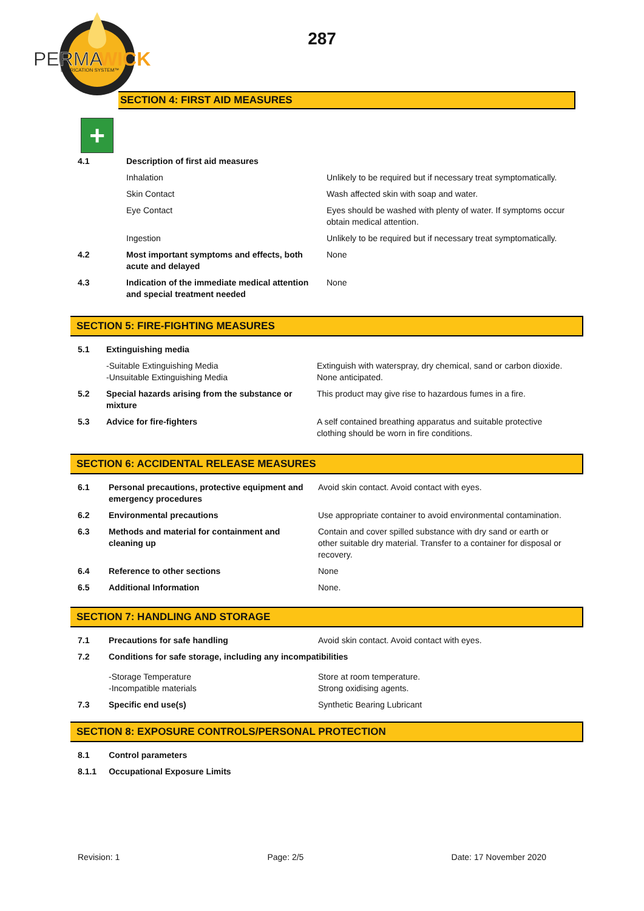PERMA
WICK
LUBRICATION SYSTEM™
287
SECTION 4: FIRST AID MEASURES
+
| 4.1 | Description of first aid measures | |
| | Inhalation | Unlikely to be required but if necessary treat symptomatically. |
| | Skin Contact | Wash affected skin with soap and water. |
| | Eye Contact | Eyes should be washed with plenty of water. If symptoms occur obtain medical attention. |
| | Ingestion | Unlikely to be required but if necessary treat symptomatically. |
| 4.2 | Most important symptoms and effects, both acute and delayed | None |
| 4.3 | Indication of the immediate medical attention and special treatment needed | None |
SECTION 5: FIRE-FIGHTING MEASURES
| 5.1 | Extinguishing media | |
| | -Suitable Extinguishing Media -Unsuitable Extinguishing Media | Extinguish with waterspray, dry chemical, sand or carbon dioxide. None anticipated. |
| 5.2 | Special hazards arising from the substance or mixture | This product may give rise to hazardous fumes in a fire. |
| 5.3 | Advice for fire-fighters | A self contained breathing apparatus and suitable protective clothing should be worn in fire conditions. |
SECTION 6: ACCIDENTAL RELEASE MEASURES
| 6.1 | Personal precautions, protective equipment and emergency procedures | Avoid skin contact. Avoid contact with eyes. |
| 6.2 | Environmental precautions | Use appropriate container to avoid environmental contamination. |
| 6.3 | Methods and material for containment and cleaning up | Contain and cover spilled substance with dry sand or earth or other suitable dry material. Transfer to a container for disposal or recovery. |
| 6.4 | Reference to other sections | None |
| 6.5 | Additional Information | None. |
SECTION 7: HANDLING AND STORAGE
| 7.1 | Precautions for safe handling | Avoid skin contact. Avoid contact with eyes. |
| 7.2 | Conditions for safe storage, including any incompatibilities | |
| | -Storage Temperature -Incompatible materials | Store at room temperature. Strong oxidising agents. |
| 7.3 | Specific end use(s) | Synthetic Bearing Lubricant |
SECTION 8: EXPOSURE CONTROLS/PERSONAL PROTECTION
| 8.1 | Control parameters |
| 8.1.1 | Occupational Exposure Limits |
Revision: 1 Page: 2/5 Date: 17 November 2020